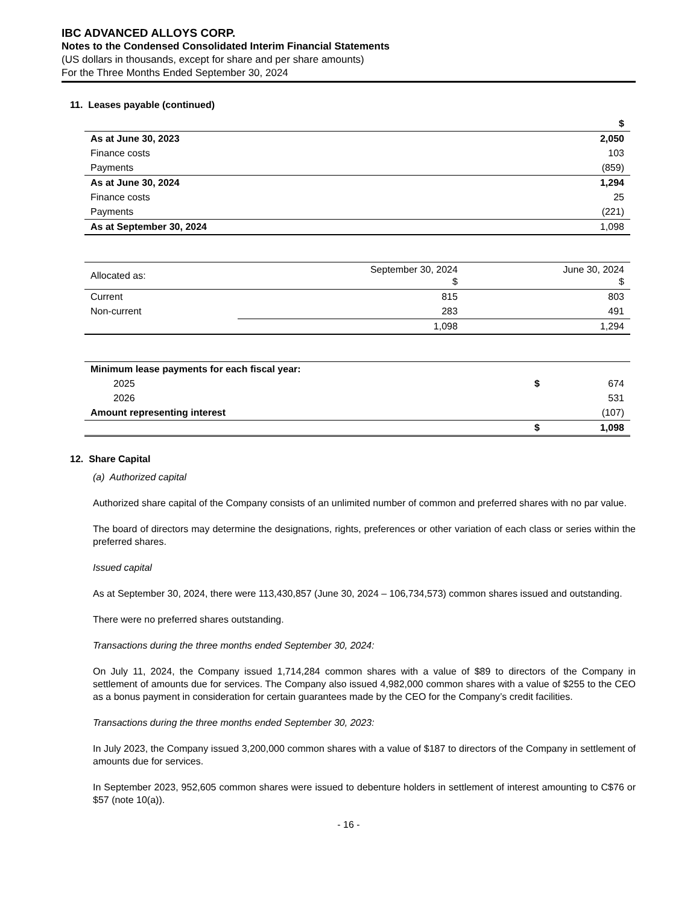IBC ADVANCED ALLOYS CORP.
Notes to the Condensed Consolidated Interim Financial Statements
(US dollars in thousands, except for share and per share amounts)
For the Three Months Ended September 30, 2024
11. Leases payable (continued)
| | $ |
| As at June 30, 2023 | 2,050 |
| Finance costs | 103 |
| Payments | (859) |
| As at June 30, 2024 | 1,294 |
| Finance costs | 25 |
| Payments | (221) |
| As at September 30, 2024 | 1,098 |
| Allocated as: | September 30, 2024 $ | June 30, 2024 $ |
| Current | 815 | 803 |
| Non-current | 283 | 491 |
| | 1,098 | 1,294 |
| Minimum lease payments for each fiscal year: | | |
| 2025 | $ | 674 |
| 2026 | | 531 |
| Amount representing interest | | (107) |
| | $ | 1,098 |
12. Share Capital
(a) Authorized capital
Authorized share capital of the Company consists of an unlimited number of common and preferred shares with no par value.
The board of directors may determine the designations, rights, preferences or other variation of each class or series within the preferred shares.
Issued capital
As at September 30, 2024, there were 113,430,857 (June 30, 2024 – 106,734,573) common shares issued and outstanding.
There were no preferred shares outstanding.
Transactions during the three months ended September 30, 2024:
On July 11, 2024, the Company issued 1,714,284 common shares with a value of $89 to directors of the Company in settlement of amounts due for services. The Company also issued 4,982,000 common shares with a value of $255 to the CEO as a bonus payment in consideration for certain guarantees made by the CEO for the Company’s credit facilities.
Transactions during the three months ended September 30, 2023:
In July 2023, the Company issued 3,200,000 common shares with a value of $187 to directors of the Company in settlement of amounts due for services.
In September 2023, 952,605 common shares were issued to debenture holders in settlement of interest amounting to C$76 or $57 (note 10(a)).
- 16 -